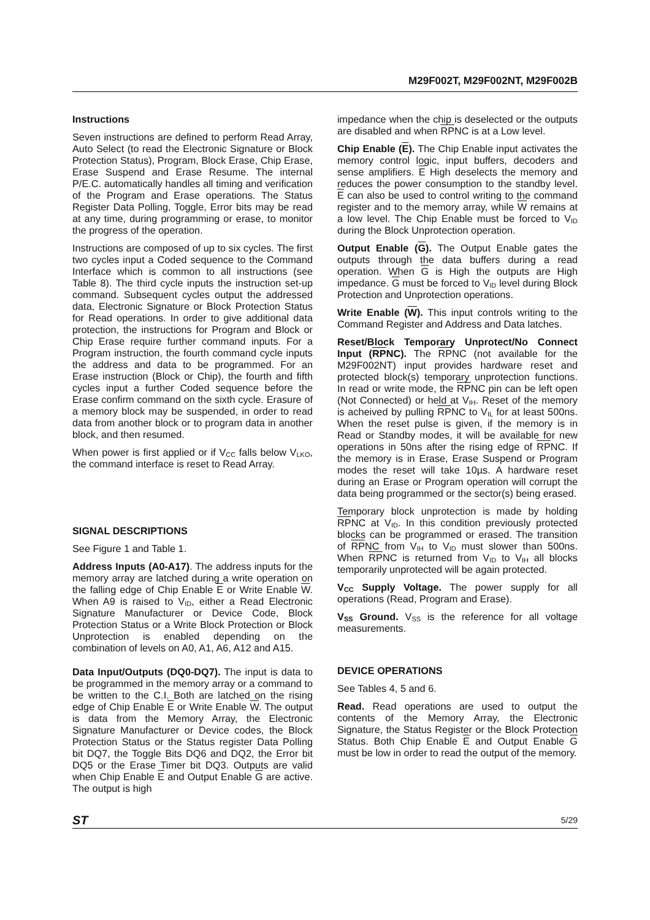M29F002T, M29F002NT, M29F002B
Instructions
Seven instructions are defined to perform Read Array, Auto Select (to read the Electronic Signature or Block Protection Status), Program, Block Erase, Chip Erase, Erase Suspend and Erase Resume. The internal P/E.C. automatically handles all timing and verification of the Program and Erase operations. The Status Register Data Polling, Toggle, Error bits may be read at any time, during programming or erase, to monitor the progress of the operation.
Instructions are composed of up to six cycles. The first two cycles input a Coded sequence to the Command Interface which is common to all instructions (see Table 8). The third cycle inputs the instruction set-up command. Subsequent cycles output the addressed data, Electronic Signature or Block Protection Status for Read operations. In order to give additional data protection, the instructions for Program and Block or Chip Erase require further command inputs. For a Program instruction, the fourth command cycle inputs the address and data to be programmed. For an Erase instruction (Block or Chip), the fourth and fifth cycles input a further Coded sequence before the Erase confirm command on the sixth cycle. Erasure of a memory block may be suspended, in order to read data from another block or to program data in another block, and then resumed.
When power is first applied or if V<sub>CC</sub> falls below V<sub>LKO</sub>, the command interface is reset to Read Array.
SIGNAL DESCRIPTIONS
See Figure 1 and Table 1.
Address Inputs (A0-A17). The address inputs for the memory array are latched during a write operation on the falling edge of Chip Enable E or Write Enable W. When A9 is raised to V<sub>ID</sub>, either a Read Electronic Signature Manufacturer or Device Code, Block Protection Status or a Write Block Protection or Block Unprotection is enabled depending on the combination of levels on A0, A1, A6, A12 and A15.
Data Input/Outputs (DQ0-DQ7). The input is data to be programmed in the memory array or a command to be written to the C.I. Both are latched on the rising edge of Chip Enable E or Write Enable W. The output is data from the Memory Array, the Electronic Signature Manufacturer or Device codes, the Block Protection Status or the Status register Data Polling bit DQ7, the Toggle Bits DQ6 and DQ2, the Error bit DQ5 or the Erase Timer bit DQ3. Outputs are valid when Chip Enable E and Output Enable G are active. The output is high
impedance when the chip is deselected or the outputs are disabled and when RPNC is at a Low level.
Chip Enable (E). The Chip Enable input activates the memory control logic, input buffers, decoders and sense amplifiers. E High deselects the memory and reduces the power consumption to the standby level. E can also be used to control writing to the command register and to the memory array, while W remains at a low level. The Chip Enable must be forced to V<sub>ID</sub> during the Block Unprotection operation.
Output Enable (G). The Output Enable gates the outputs through the data buffers during a read operation. When G is High the outputs are High impedance. G must be forced to V<sub>ID</sub> level during Block Protection and Unprotection operations.
Write Enable (W). This input controls writing to the Command Register and Address and Data latches.
Reset/Block Temporary Unprotect/No Connect Input (RPNC). The RPNC (not available for the M29F002NT) input provides hardware reset and protected block(s) temporary unprotection functions. In read or write mode, the RPNC pin can be left open (Not Connected) or held at V<sub>IH</sub>. Reset of the memory is acheived by pulling RPNC to V<sub>IL</sub> for at least 500ns. When the reset pulse is given, if the memory is in Read or Standby modes, it will be available for new operations in 50ns after the rising edge of RPNC. If the memory is in Erase, Erase Suspend or Program modes the reset will take 10µs. A hardware reset during an Erase or Program operation will corrupt the data being programmed or the sector(s) being erased.
Temporary block unprotection is made by holding RPNC at V<sub>ID</sub>. In this condition previously protected blocks can be programmed or erased. The transition of RPNC from V<sub>IH</sub> to V<sub>ID</sub> must slower than 500ns. When RPNC is returned from V<sub>ID</sub> to V<sub>IH</sub> all blocks temporarily unprotected will be again protected.
V<sub>CC</sub> Supply Voltage. The power supply for all operations (Read, Program and Erase).
V<sub>SS</sub> Ground. V<sub>SS</sub> is the reference for all voltage measurements.
DEVICE OPERATIONS
See Tables 4, 5 and 6.
Read. Read operations are used to output the contents of the Memory Array, the Electronic Signature, the Status Register or the Block Protection Status. Both Chip Enable E and Output Enable G must be low in order to read the output of the memory.
ST 5/29